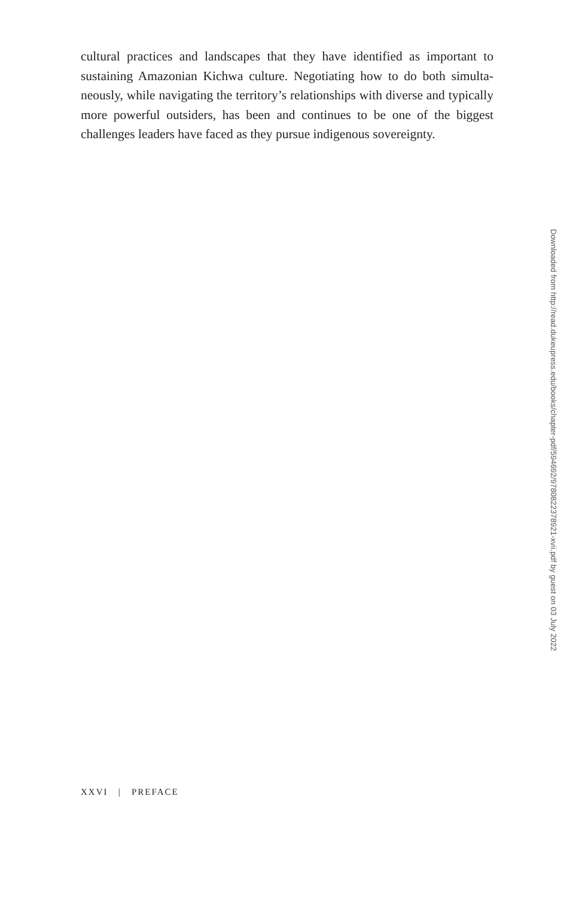cultural practices and landscapes that they have identified as important to sustaining Amazonian Kichwa culture. Negotiating how to do both simulta­neously, while navigating the territory’s relationships with diverse and typi­cally more powerful outsiders, has been and continues to be one of the big­gest challenges leaders have faced as they pursue indigenous sovereignty.
Downloaded from http://read.dukeupress.edu/books/chapter-pdf/594692/9780822378921-xvii.pdf by guest on 03 July 2022
XXVI | PREFACE